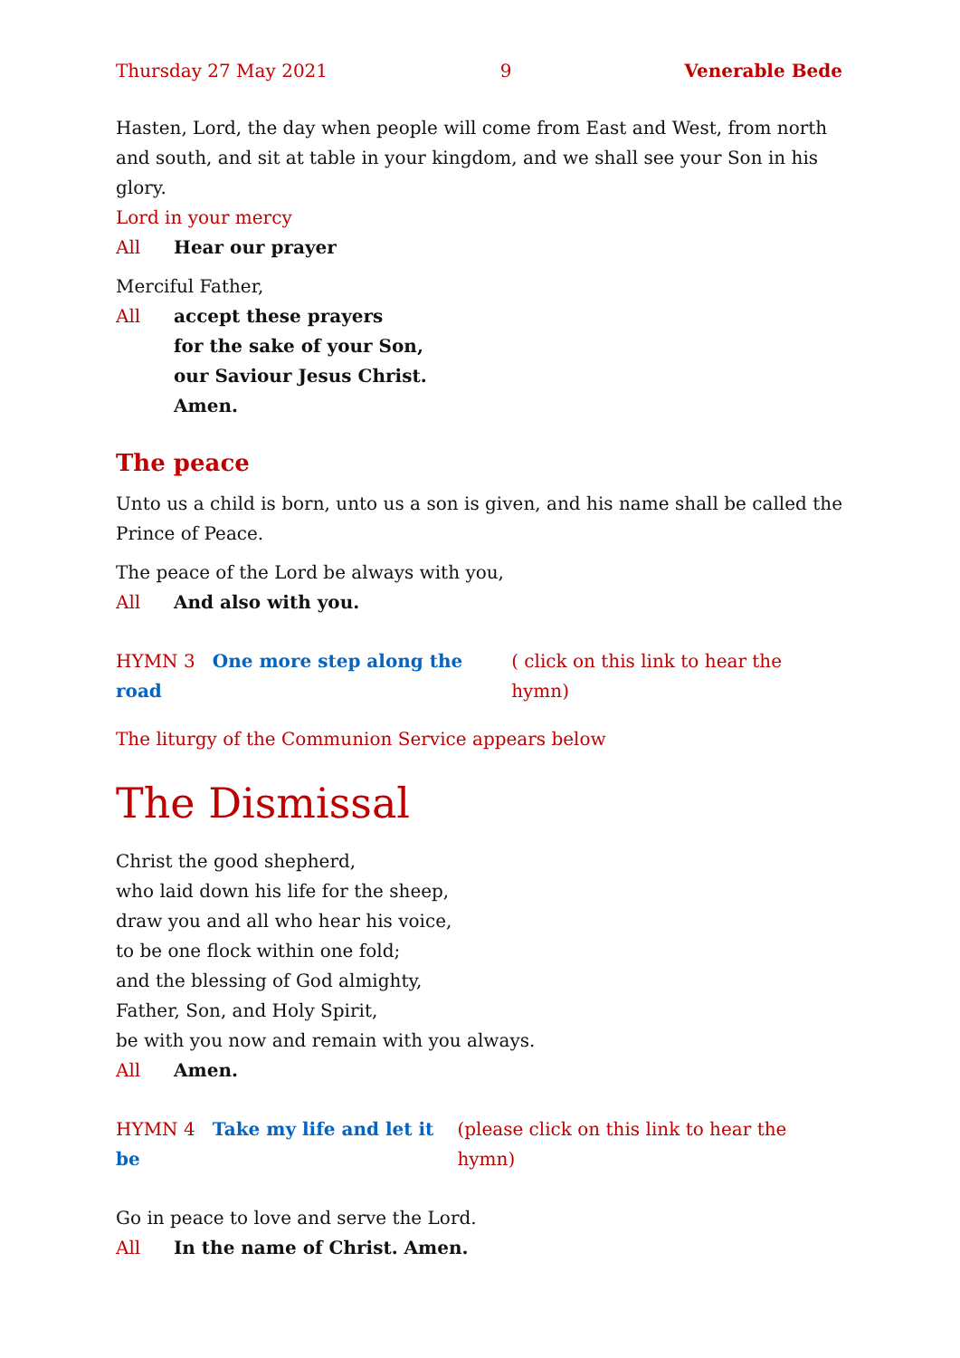Thursday 27 May 2021 9 Venerable Bede
Hasten, Lord, the day when people will come from East and West, from north and south, and sit at table in your kingdom, and we shall see your Son in his glory.
Lord in your mercy
All Hear our prayer
Merciful Father,
All accept these prayers
for the sake of your Son,
our Saviour Jesus Christ.
Amen.
The peace
Unto us a child is born, unto us a son is given, and his name shall be called the Prince of Peace.
The peace of the Lord be always with you,
All And also with you.
HYMN 3 One more step along the road ( click on this link to hear the hymn)
The liturgy of the Communion Service appears below
The Dismissal
Christ the good shepherd,
who laid down his life for the sheep,
draw you and all who hear his voice,
to be one flock within one fold;
and the blessing of God almighty,
Father, Son, and Holy Spirit,
be with you now and remain with you always.
All Amen.
HYMN 4 Take my life and let it be (please click on this link to hear the hymn)
Go in peace to love and serve the Lord.
All In the name of Christ. Amen.